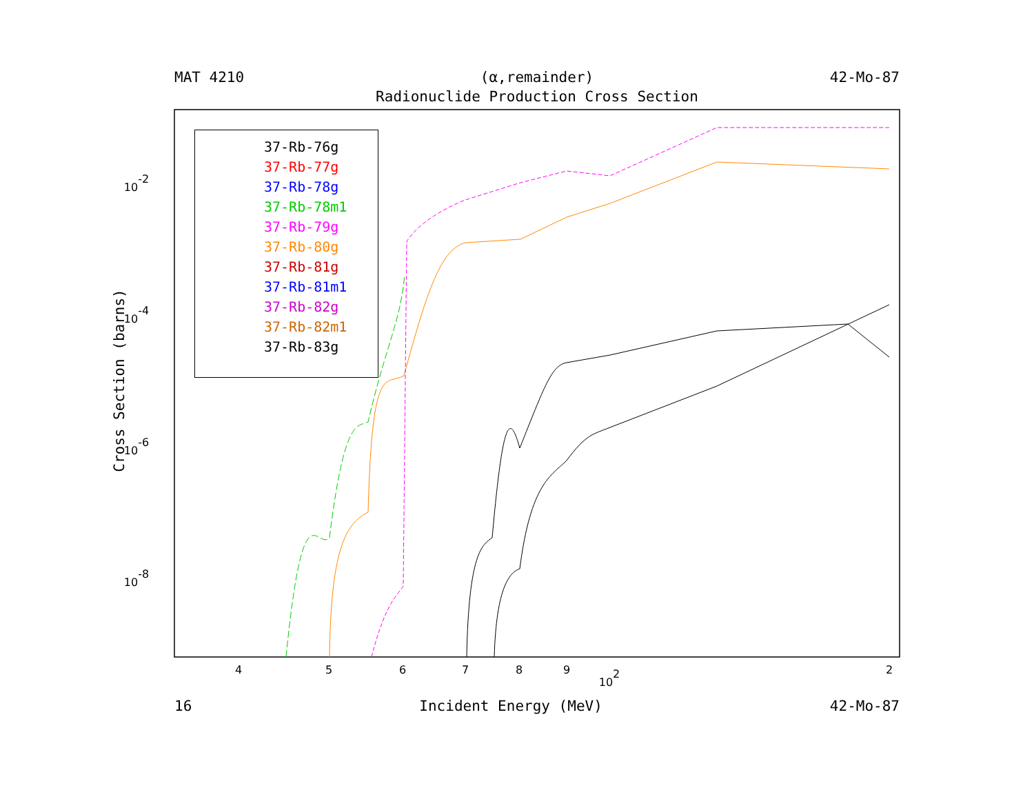MAT 4210 (α,remainder) 42-Mo-87
Radionuclide Production Cross Section
4
5
6
7
8
9
102
2
10-2
10-4
10-6
10-8
Cross Section (barns)
37-Rb-76g
37-Rb-77g
37-Rb-78g
37-Rb-78m1
37-Rb-79g
37-Rb-80g
37-Rb-81g
37-Rb-81m1
37-Rb-82g
37-Rb-82m1
37-Rb-83g
16 Incident Energy (MeV) 42-Mo-87